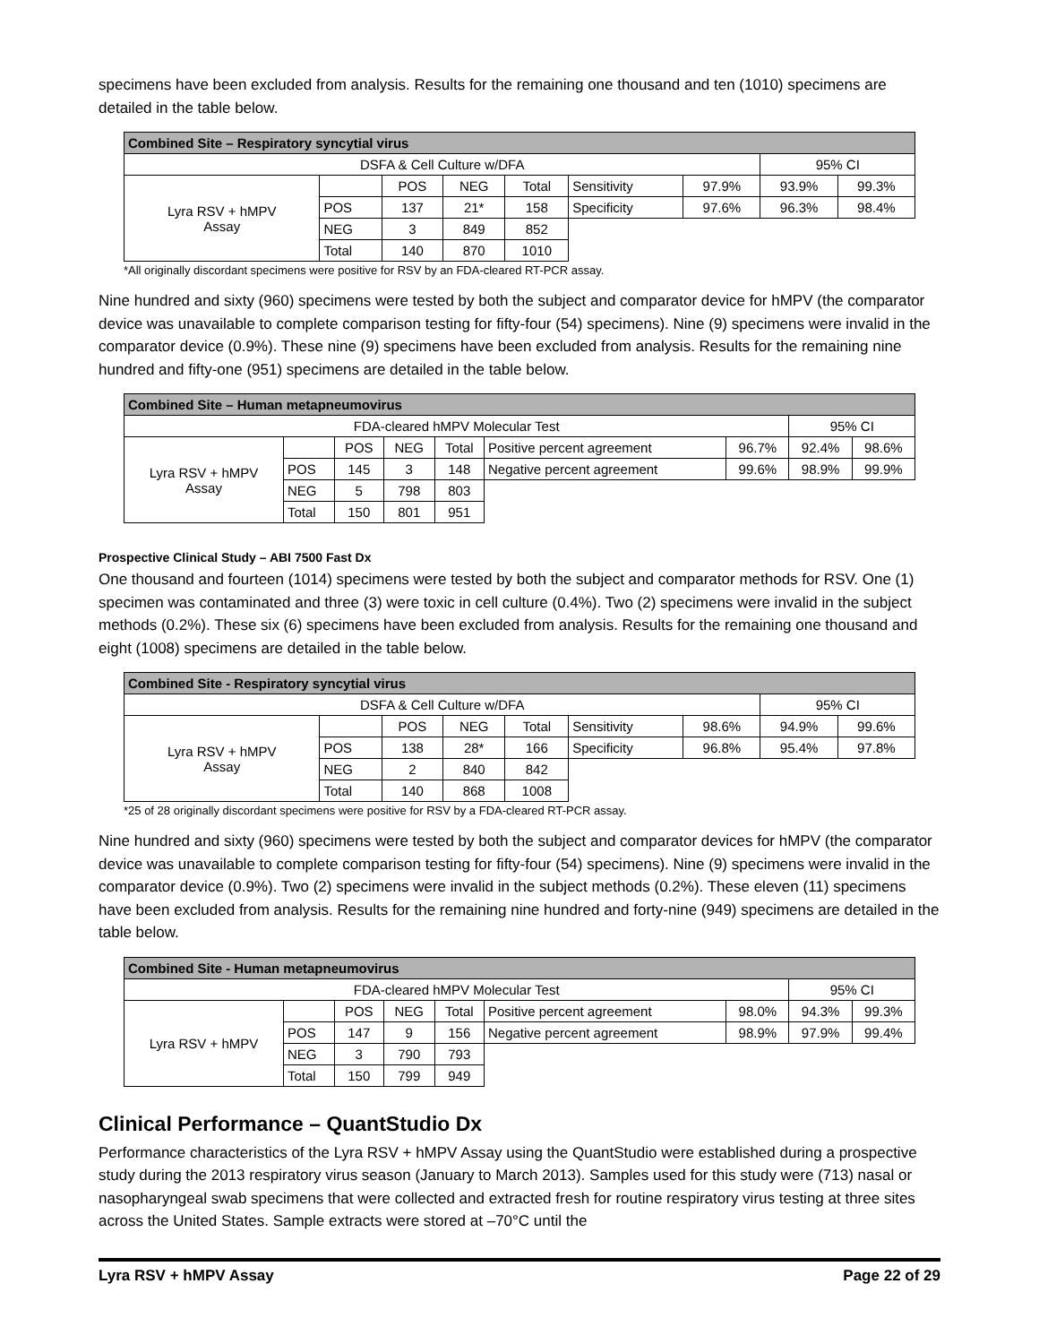specimens have been excluded from analysis. Results for the remaining one thousand and ten (1010) specimens are detailed in the table below.
| Combined Site – Respiratory syncytial virus | | | | | | | | |
| DSFA & Cell Culture w/DFA | | | | | | | 95% CI | |
| Lyra RSV + hMPV Assay | | POS | NEG | Total | Sensitivity | 97.9% | 93.9% | 99.3% |
| | POS | 137 | 21* | 158 | Specificity | 97.6% | 96.3% | 98.4% |
| | NEG | 3 | 849 | 852 | | | | |
| | Total | 140 | 870 | 1010 | | | | |
*All originally discordant specimens were positive for RSV by an FDA-cleared RT-PCR assay.
Nine hundred and sixty (960) specimens were tested by both the subject and comparator device for hMPV (the comparator device was unavailable to complete comparison testing for fifty-four (54) specimens). Nine (9) specimens were invalid in the comparator device (0.9%). These nine (9) specimens have been excluded from analysis. Results for the remaining nine hundred and fifty-one (951) specimens are detailed in the table below.
| Combined Site – Human metapneumovirus | | | | | | | | |
| FDA-cleared hMPV Molecular Test | | | | | | | 95% CI | |
| Lyra RSV + hMPV Assay | | POS | NEG | Total | Positive percent agreement | 96.7% | 92.4% | 98.6% |
| | POS | 145 | 3 | 148 | Negative percent agreement | 99.6% | 98.9% | 99.9% |
| | NEG | 5 | 798 | 803 | | | | |
| | Total | 150 | 801 | 951 | | | | |
Prospective Clinical Study – ABI 7500 Fast Dx
One thousand and fourteen (1014) specimens were tested by both the subject and comparator methods for RSV. One (1) specimen was contaminated and three (3) were toxic in cell culture (0.4%). Two (2) specimens were invalid in the subject methods (0.2%). These six (6) specimens have been excluded from analysis. Results for the remaining one thousand and eight (1008) specimens are detailed in the table below.
| Combined Site - Respiratory syncytial virus | | | | | | | | |
| DSFA & Cell Culture w/DFA | | | | | | | 95% CI | |
| Lyra RSV + hMPV Assay | | POS | NEG | Total | Sensitivity | 98.6% | 94.9% | 99.6% |
| | POS | 138 | 28* | 166 | Specificity | 96.8% | 95.4% | 97.8% |
| | NEG | 2 | 840 | 842 | | | | |
| | Total | 140 | 868 | 1008 | | | | |
*25 of 28 originally discordant specimens were positive for RSV by a FDA-cleared RT-PCR assay.
Nine hundred and sixty (960) specimens were tested by both the subject and comparator devices for hMPV (the comparator device was unavailable to complete comparison testing for fifty-four (54) specimens). Nine (9) specimens were invalid in the comparator device (0.9%). Two (2) specimens were invalid in the subject methods (0.2%). These eleven (11) specimens have been excluded from analysis. Results for the remaining nine hundred and forty-nine (949) specimens are detailed in the table below.
| Combined Site - Human metapneumovirus | | | | | | | | |
| FDA-cleared hMPV Molecular Test | | | | | | | 95% CI | |
| Lyra RSV + hMPV | | POS | NEG | Total | Positive percent agreement | 98.0% | 94.3% | 99.3% |
| | POS | 147 | 9 | 156 | Negative percent agreement | 98.9% | 97.9% | 99.4% |
| | NEG | 3 | 790 | 793 | | | | |
| | Total | 150 | 799 | 949 | | | | |
Clinical Performance – QuantStudio Dx
Performance characteristics of the Lyra RSV + hMPV Assay using the QuantStudio were established during a prospective study during the 2013 respiratory virus season (January to March 2013). Samples used for this study were (713) nasal or nasopharyngeal swab specimens that were collected and extracted fresh for routine respiratory virus testing at three sites across the United States. Sample extracts were stored at –70°C until the
Lyra RSV + hMPV Assay Page 22 of 29